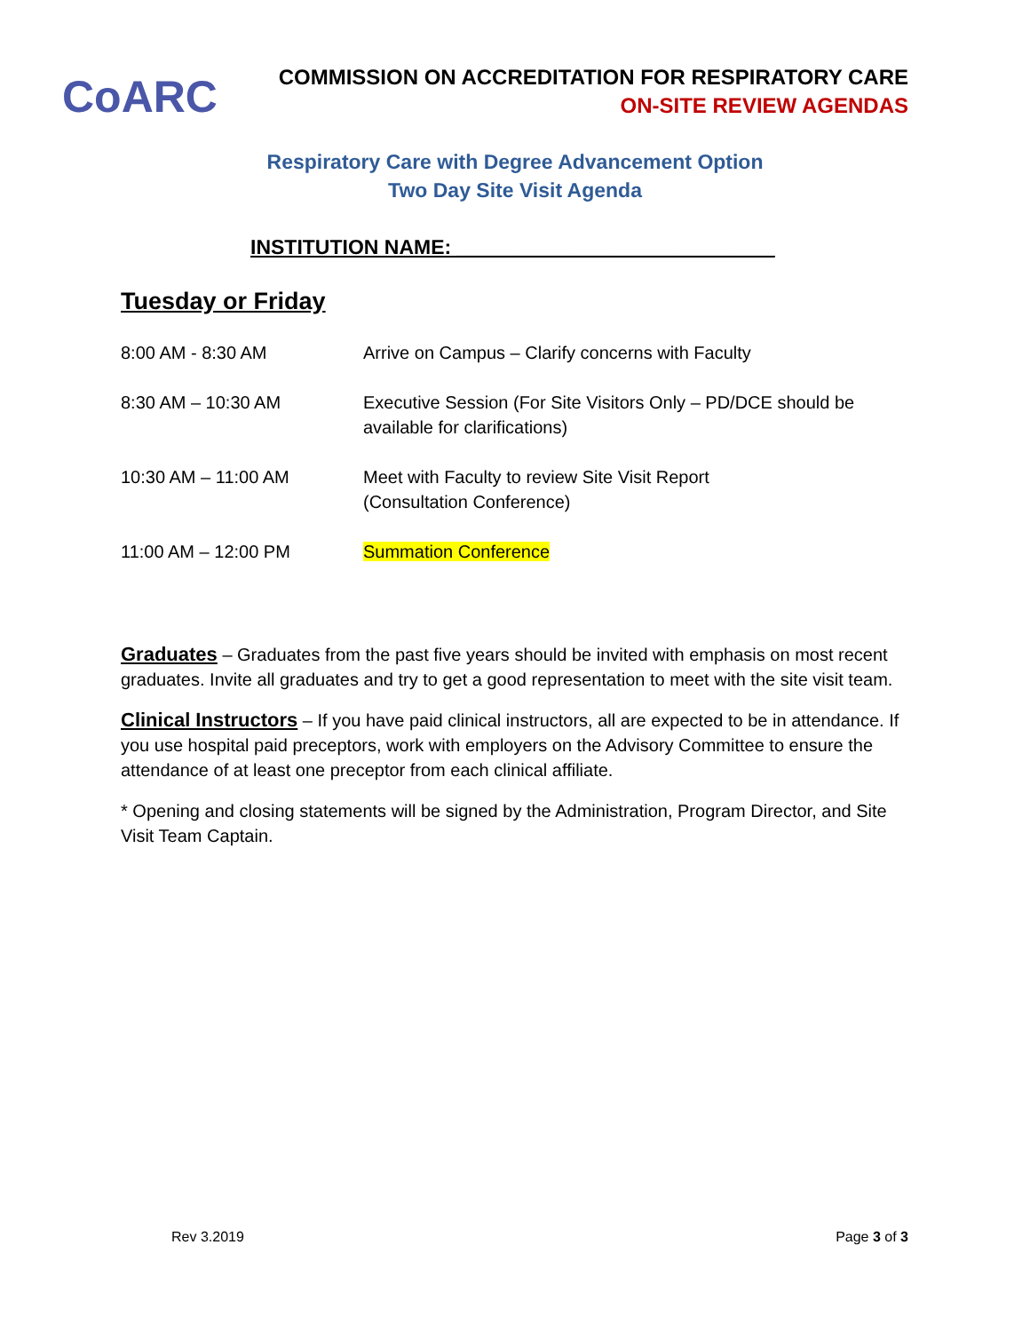CoARC
COMMISSION ON ACCREDITATION FOR RESPIRATORY CARE
ON-SITE REVIEW AGENDAS
Respiratory Care with Degree Advancement Option
Two Day Site Visit Agenda
INSTITUTION NAME: ____________________________
Tuesday or Friday
| 8:00 AM - 8:30 AM | Arrive on Campus – Clarify concerns with Faculty |
| 8:30 AM – 10:30 AM | Executive Session (For Site Visitors Only – PD/DCE should be available for clarifications) |
| 10:30 AM – 11:00 AM | Meet with Faculty to review Site Visit Report (Consultation Conference) |
| 11:00 AM – 12:00 PM | Summation Conference |
Graduates – Graduates from the past five years should be invited with emphasis on most recent graduates. Invite all graduates and try to get a good representation to meet with the site visit team.
Clinical Instructors – If you have paid clinical instructors, all are expected to be in attendance. If you use hospital paid preceptors, work with employers on the Advisory Committee to ensure the attendance of at least one preceptor from each clinical affiliate.
* Opening and closing statements will be signed by the Administration, Program Director, and Site Visit Team Captain.
Rev 3.2019 Page 3 of 3